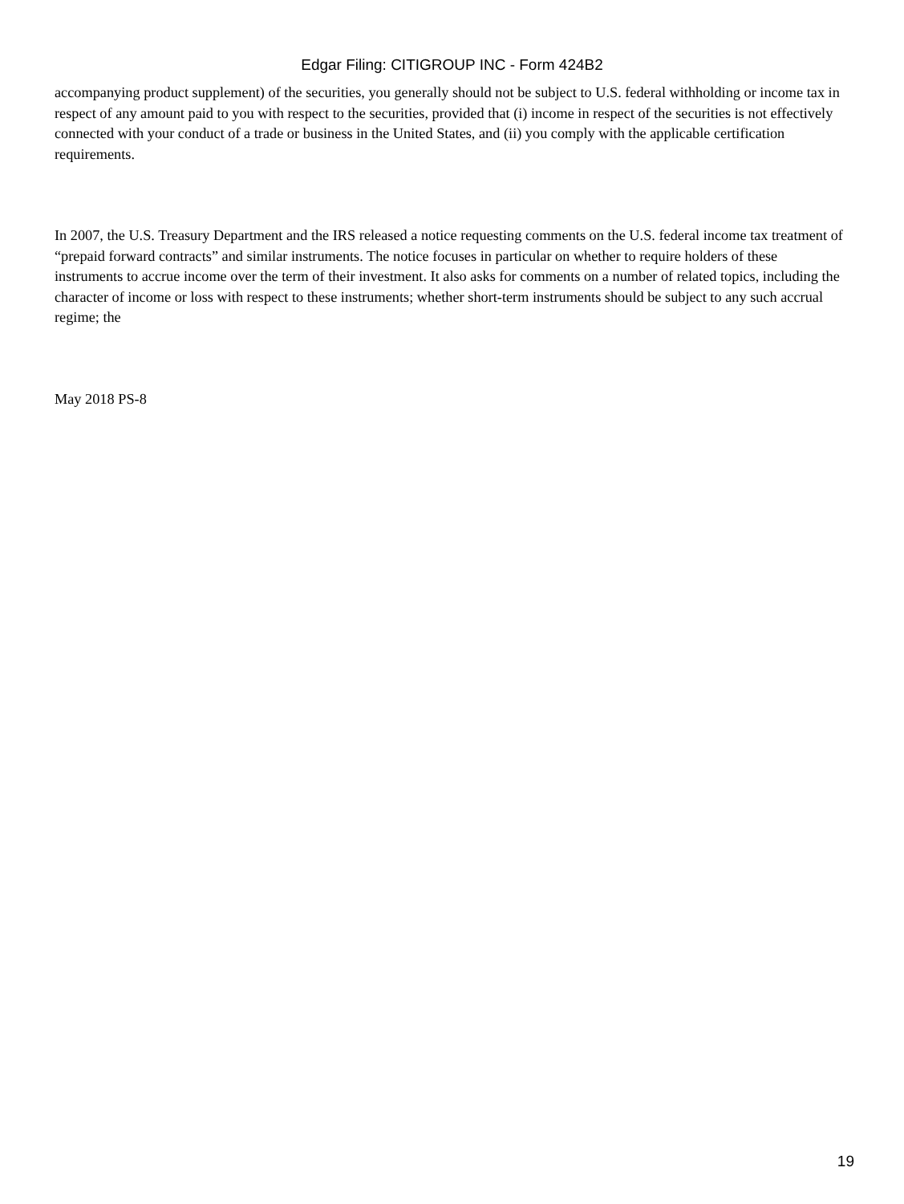Edgar Filing: CITIGROUP INC - Form 424B2
accompanying product supplement) of the securities, you generally should not be subject to U.S. federal withholding or income tax in respect of any amount paid to you with respect to the securities, provided that (i) income in respect of the securities is not effectively connected with your conduct of a trade or business in the United States, and (ii) you comply with the applicable certification requirements.
In 2007, the U.S. Treasury Department and the IRS released a notice requesting comments on the U.S. federal income tax treatment of “prepaid forward contracts” and similar instruments. The notice focuses in particular on whether to require holders of these instruments to accrue income over the term of their investment. It also asks for comments on a number of related topics, including the character of income or loss with respect to these instruments; whether short-term instruments should be subject to any such accrual regime; the
May 2018 PS-8
19